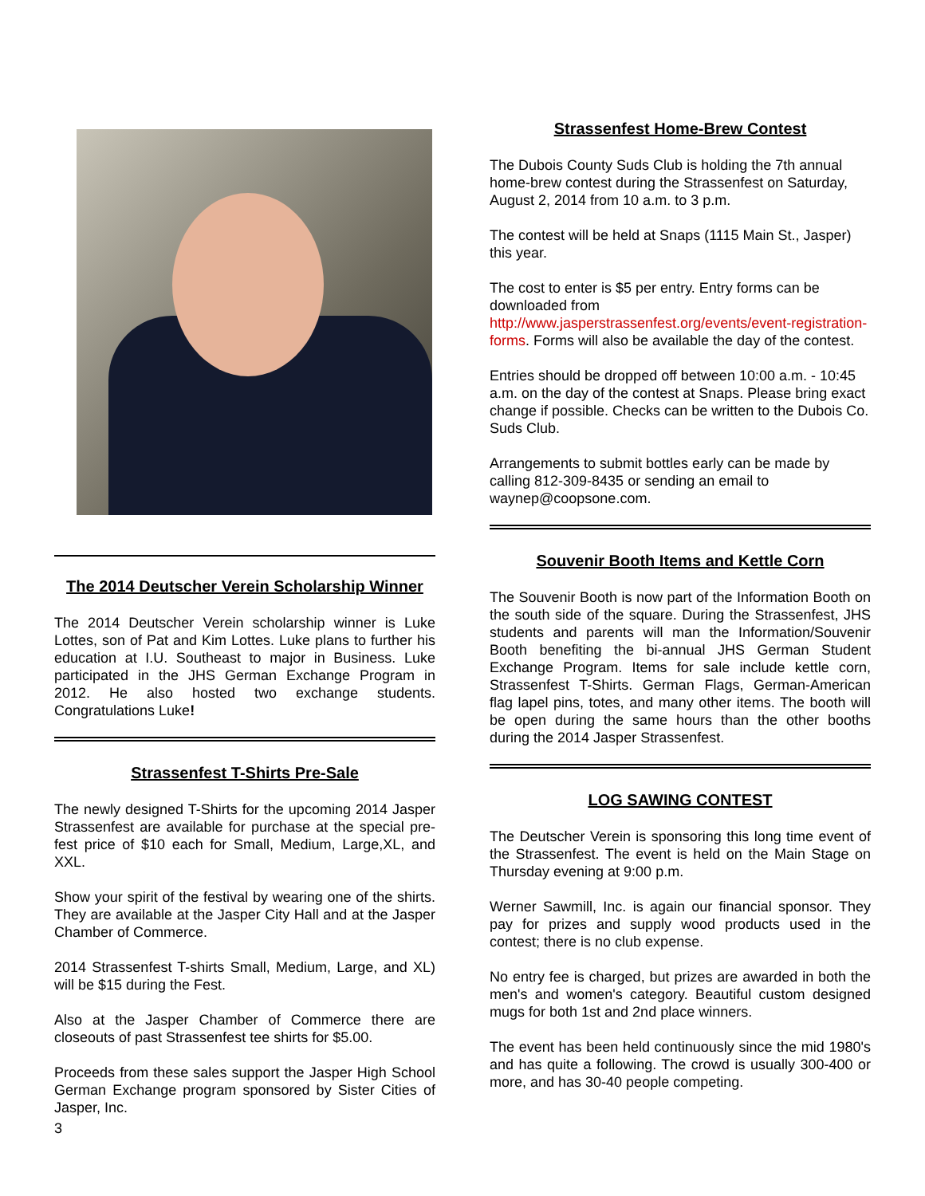The 2014 Deutscher Verein Scholarship Winner
The 2014 Deutscher Verein scholarship winner is Luke Lottes, son of Pat and Kim Lottes. Luke plans to further his education at I.U. Southeast to major in Business. Luke participated in the JHS German Exchange Program in 2012. He also hosted two exchange students. Congratulations Luke!
Strassenfest T-Shirts Pre-Sale
The newly designed T-Shirts for the upcoming 2014 Jasper Strassenfest are available for purchase at the special pre-fest price of $10 each for Small, Medium, Large,XL, and XXL.
Show your spirit of the festival by wearing one of the shirts. They are available at the Jasper City Hall and at the Jasper Chamber of Commerce.
2014 Strassenfest T-shirts Small, Medium, Large, and XL) will be $15 during the Fest.
Also at the Jasper Chamber of Commerce there are closeouts of past Strassenfest tee shirts for $5.00.
Proceeds from these sales support the Jasper High School German Exchange program sponsored by Sister Cities of Jasper, Inc.
3
Strassenfest Home-Brew Contest
The Dubois County Suds Club is holding the 7th annual home-brew contest during the Strassenfest on Saturday, August 2, 2014 from 10 a.m. to 3 p.m.
The contest will be held at Snaps (1115 Main St., Jasper) this year.
The cost to enter is $5 per entry. Entry forms can be downloaded from http://www.jasperstrassenfest.org/events/event-registration-forms. Forms will also be available the day of the contest.
Entries should be dropped off between 10:00 a.m. - 10:45 a.m. on the day of the contest at Snaps. Please bring exact change if possible. Checks can be written to the Dubois Co. Suds Club.
Arrangements to submit bottles early can be made by calling 812-309-8435 or sending an email to waynep@coopsone.com.
Souvenir Booth Items and Kettle Corn
The Souvenir Booth is now part of the Information Booth on the south side of the square. During the Strassenfest, JHS students and parents will man the Information/Souvenir Booth benefiting the bi-annual JHS German Student Exchange Program. Items for sale include kettle corn, Strassenfest T-Shirts. German Flags, German-American flag lapel pins, totes, and many other items. The booth will be open during the same hours than the other booths during the 2014 Jasper Strassenfest.
LOG SAWING CONTEST
The Deutscher Verein is sponsoring this long time event of the Strassenfest. The event is held on the Main Stage on Thursday evening at 9:00 p.m.
Werner Sawmill, Inc. is again our financial sponsor. They pay for prizes and supply wood products used in the contest; there is no club expense.
No entry fee is charged, but prizes are awarded in both the men's and women's category. Beautiful custom designed mugs for both 1st and 2nd place winners.
The event has been held continuously since the mid 1980's and has quite a following. The crowd is usually 300-400 or more, and has 30-40 people competing.